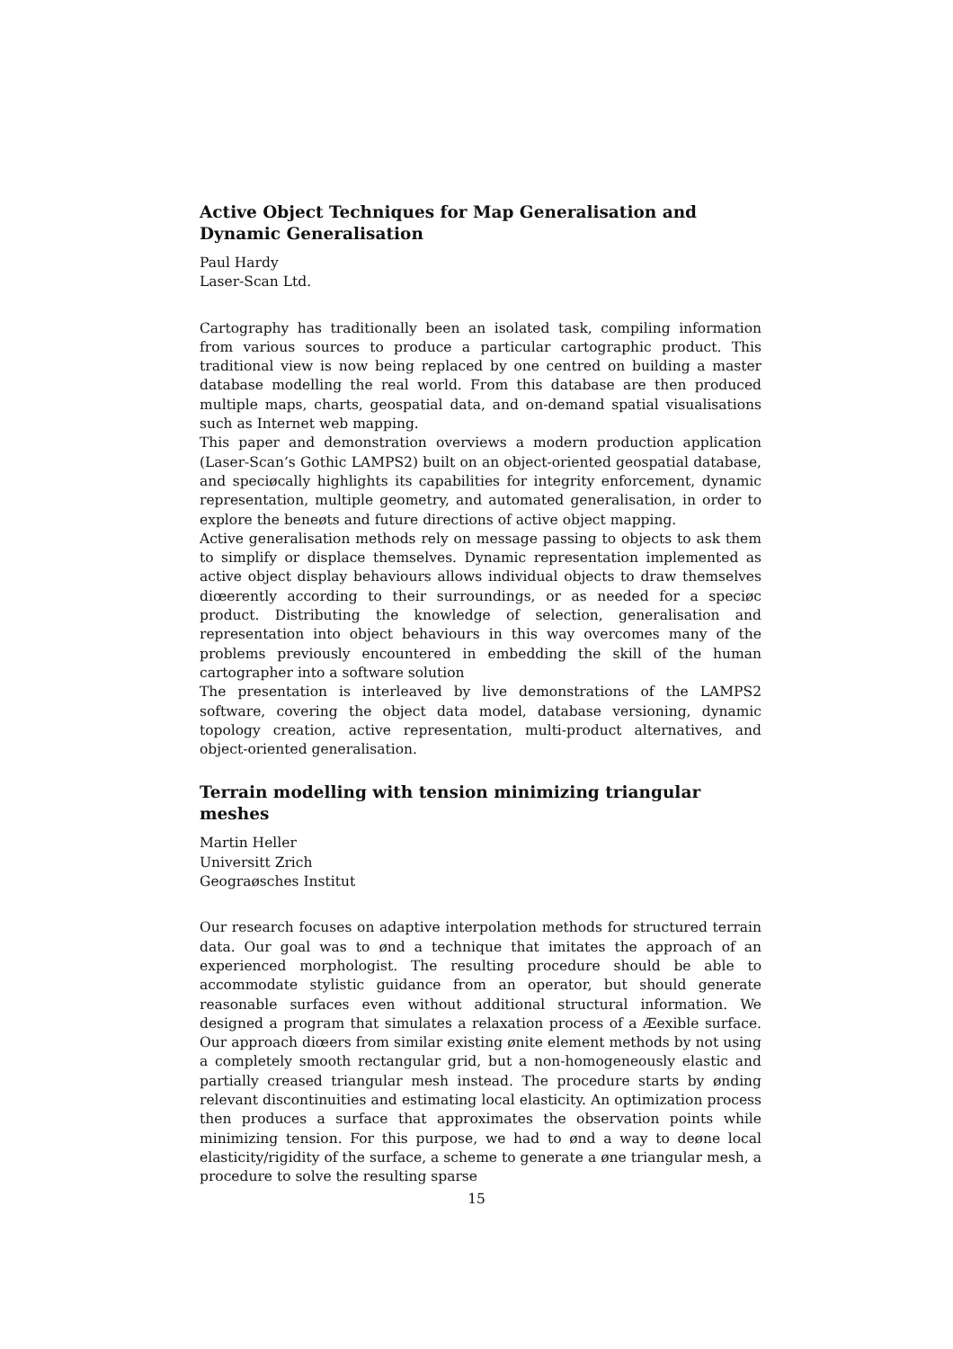Active Object Techniques for Map Generalisation and Dynamic Generalisation
Paul Hardy
Laser-Scan Ltd.
Cartography has traditionally been an isolated task, compiling information from various sources to produce a particular cartographic product. This traditional view is now being replaced by one centred on building a master database modelling the real world. From this database are then produced multiple maps, charts, geospatial data, and on-demand spatial visualisations such as Internet web mapping.
This paper and demonstration overviews a modern production application (Laser-Scan’s Gothic LAMPS2) built on an object-oriented geospatial database, and speciøcally highlights its capabilities for integrity enforcement, dynamic representation, multiple geometry, and automated generalisation, in order to explore the beneøts and future directions of active object mapping.
Active generalisation methods rely on message passing to objects to ask them to simplify or displace themselves. Dynamic representation implemented as active object display behaviours allows individual objects to draw themselves diœerently according to their surroundings, or as needed for a speciøc product. Distributing the knowledge of selection, generalisation and representation into object behaviours in this way overcomes many of the problems previously encountered in embedding the skill of the human cartographer into a software solution
The presentation is interleaved by live demonstrations of the LAMPS2 software, covering the object data model, database versioning, dynamic topology creation, active representation, multi-product alternatives, and object-oriented generalisation.
Terrain modelling with tension minimizing triangular meshes
Martin Heller
Universitt Zrich
Geograøsches Institut
Our research focuses on adaptive interpolation methods for structured terrain data. Our goal was to ønd a technique that imitates the approach of an experienced morphologist. The resulting procedure should be able to accommodate stylistic guidance from an operator, but should generate reasonable surfaces even without additional structural information. We designed a program that simulates a relaxation process of a Æexible surface. Our approach diœers from similar existing ønite element methods by not using a completely smooth rectangular grid, but a non-homogeneously elastic and partially creased triangular mesh instead. The procedure starts by ønding relevant discontinuities and estimating local elasticity. An optimization process then produces a surface that approximates the observation points while minimizing tension. For this purpose, we had to ønd a way to deøne local elasticity/rigidity of the surface, a scheme to generate a øne triangular mesh, a procedure to solve the resulting sparse
15